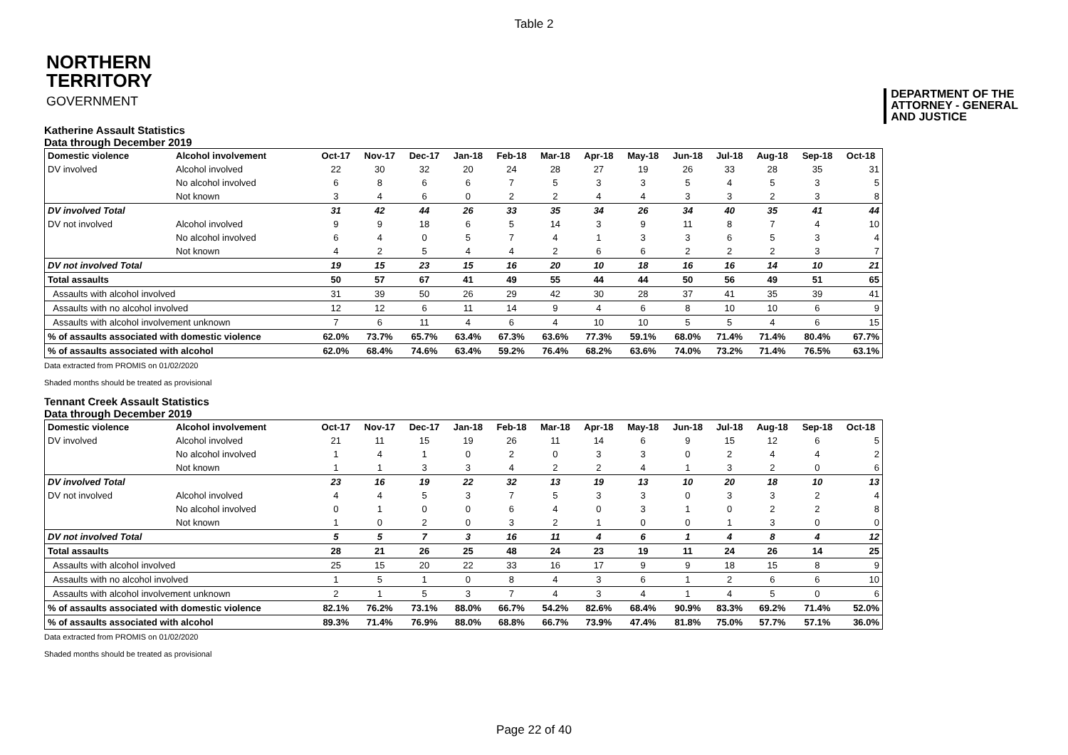Table 2
NORTHERN
TERRITORY
GOVERNMENT
DEPARTMENT OF THE
ATTORNEY - GENERAL
AND JUSTICE
Katherine Assault Statistics
Data through December 2019
| Domestic violence | Alcohol involvement | Oct-17 | Nov-17 | Dec-17 | Jan-18 | Feb-18 | Mar-18 | Apr-18 | May-18 | Jun-18 | Jul-18 | Aug-18 | Sep-18 | Oct-18 |
| --- | --- | --- | --- | --- | --- | --- | --- | --- | --- | --- | --- | --- | --- | --- |
| DV involved | Alcohol involved | 22 | 30 | 32 | 20 | 24 | 28 | 27 | 19 | 26 | 33 | 28 | 35 | 31 |
| | No alcohol involved | 6 | 8 | 6 | 6 | 7 | 5 | 3 | 3 | 5 | 4 | 5 | 3 | 5 |
| | Not known | 3 | 4 | 6 | 0 | 2 | 2 | 4 | 4 | 3 | 3 | 2 | 3 | 8 |
| DV involved Total | | 31 | 42 | 44 | 26 | 33 | 35 | 34 | 26 | 34 | 40 | 35 | 41 | 44 |
| DV not involved | Alcohol involved | 9 | 9 | 18 | 6 | 5 | 14 | 3 | 9 | 11 | 8 | 7 | 4 | 10 |
| | No alcohol involved | 6 | 4 | 0 | 5 | 7 | 4 | 1 | 3 | 3 | 6 | 5 | 3 | 4 |
| | Not known | 4 | 2 | 5 | 4 | 4 | 2 | 6 | 6 | 2 | 2 | 2 | 3 | 7 |
| DV not involved Total | | 19 | 15 | 23 | 15 | 16 | 20 | 10 | 18 | 16 | 16 | 14 | 10 | 21 |
| Total assaults | | 50 | 57 | 67 | 41 | 49 | 55 | 44 | 44 | 50 | 56 | 49 | 51 | 65 |
| Assaults with alcohol involved | | 31 | 39 | 50 | 26 | 29 | 42 | 30 | 28 | 37 | 41 | 35 | 39 | 41 |
| Assaults with no alcohol involved | | 12 | 12 | 6 | 11 | 14 | 9 | 4 | 6 | 8 | 10 | 10 | 6 | 9 |
| Assaults with alcohol involvement unknown | | 7 | 6 | 11 | 4 | 6 | 4 | 10 | 10 | 5 | 5 | 4 | 6 | 15 |
| % of assaults associated with domestic violence | | 62.0% | 73.7% | 65.7% | 63.4% | 67.3% | 63.6% | 77.3% | 59.1% | 68.0% | 71.4% | 71.4% | 80.4% | 67.7% |
| % of assaults associated with alcohol | | 62.0% | 68.4% | 74.6% | 63.4% | 59.2% | 76.4% | 68.2% | 63.6% | 74.0% | 73.2% | 71.4% | 76.5% | 63.1% |
Data extracted from PROMIS on 01/02/2020
Shaded months should be treated as provisional
Tennant Creek Assault Statistics
Data through December 2019
| Domestic violence | Alcohol involvement | Oct-17 | Nov-17 | Dec-17 | Jan-18 | Feb-18 | Mar-18 | Apr-18 | May-18 | Jun-18 | Jul-18 | Aug-18 | Sep-18 | Oct-18 |
| --- | --- | --- | --- | --- | --- | --- | --- | --- | --- | --- | --- | --- | --- | --- |
| DV involved | Alcohol involved | 21 | 11 | 15 | 19 | 26 | 11 | 14 | 6 | 9 | 15 | 12 | 6 | 5 |
| | No alcohol involved | 1 | 4 | 1 | 0 | 2 | 0 | 3 | 3 | 0 | 2 | 4 | 4 | 2 |
| | Not known | 1 | 1 | 3 | 3 | 4 | 2 | 2 | 4 | 1 | 3 | 2 | 0 | 6 |
| DV involved Total | | 23 | 16 | 19 | 22 | 32 | 13 | 19 | 13 | 10 | 20 | 18 | 10 | 13 |
| DV not involved | Alcohol involved | 4 | 4 | 5 | 3 | 7 | 5 | 3 | 3 | 0 | 3 | 3 | 2 | 4 |
| | No alcohol involved | 0 | 1 | 0 | 0 | 6 | 4 | 0 | 3 | 1 | 0 | 2 | 2 | 8 |
| | Not known | 1 | 0 | 2 | 0 | 3 | 2 | 1 | 0 | 0 | 1 | 3 | 0 | 0 |
| DV not involved Total | | 5 | 5 | 7 | 3 | 16 | 11 | 4 | 6 | 1 | 4 | 8 | 4 | 12 |
| Total assaults | | 28 | 21 | 26 | 25 | 48 | 24 | 23 | 19 | 11 | 24 | 26 | 14 | 25 |
| Assaults with alcohol involved | | 25 | 15 | 20 | 22 | 33 | 16 | 17 | 9 | 9 | 18 | 15 | 8 | 9 |
| Assaults with no alcohol involved | | 1 | 5 | 1 | 0 | 8 | 4 | 3 | 6 | 1 | 2 | 6 | 6 | 10 |
| Assaults with alcohol involvement unknown | | 2 | 1 | 5 | 3 | 7 | 4 | 3 | 4 | 1 | 4 | 5 | 0 | 6 |
| % of assaults associated with domestic violence | | 82.1% | 76.2% | 73.1% | 88.0% | 66.7% | 54.2% | 82.6% | 68.4% | 90.9% | 83.3% | 69.2% | 71.4% | 52.0% |
| % of assaults associated with alcohol | | 89.3% | 71.4% | 76.9% | 88.0% | 68.8% | 66.7% | 73.9% | 47.4% | 81.8% | 75.0% | 57.7% | 57.1% | 36.0% |
Data extracted from PROMIS on 01/02/2020
Shaded months should be treated as provisional
Page 22 of 40